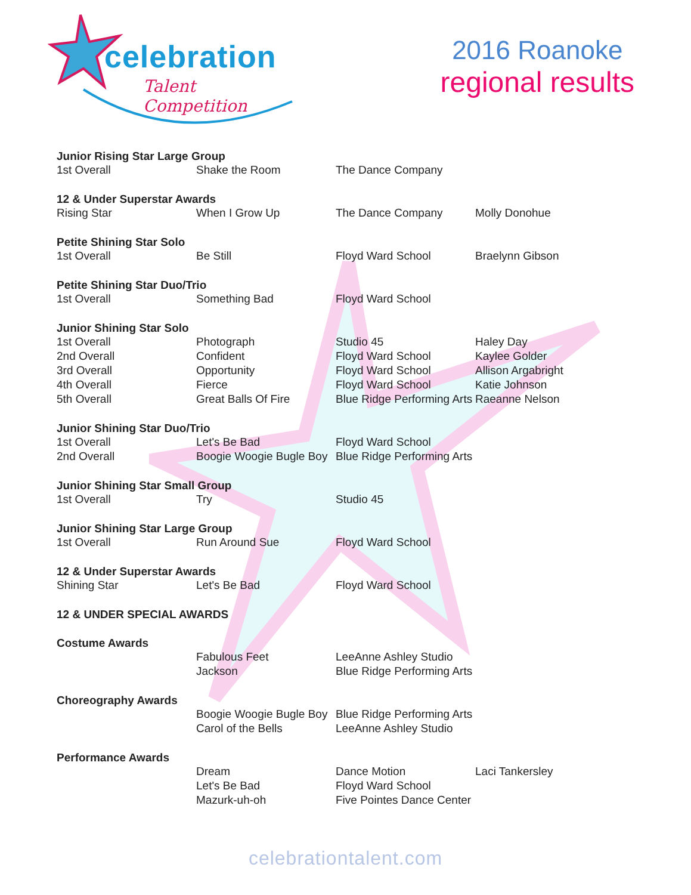celebration
Talent Competition
2016 Roanoke
regional results
| Junior Rising Star Large Group | | | |
| --- | --- | --- | --- |
| 1st Overall | Shake the Room | The Dance Company | |
| 12 & Under Superstar Awards | | | |
| Rising Star | When I Grow Up | The Dance Company | Molly Donohue |
| Petite Shining Star Solo | | | |
| 1st Overall | Be Still | Floyd Ward School | Braelynn Gibson |
| Petite Shining Star Duo/Trio | | | |
| 1st Overall | Something Bad | Floyd Ward School | |
| Junior Shining Star Solo | | | |
| 1st Overall | Photograph | Studio 45 | Haley Day |
| 2nd Overall | Confident | Floyd Ward School | Kaylee Golder |
| 3rd Overall | Opportunity | Floyd Ward School | Allison Argabright |
| 4th Overall | Fierce | Floyd Ward School | Katie Johnson |
| 5th Overall | Great Balls Of Fire | Blue Ridge Performing Arts | Raeanne Nelson |
| Junior Shining Star Duo/Trio | | | |
| 1st Overall | Let's Be Bad | Floyd Ward School | |
| 2nd Overall | Boogie Woogie Bugle Boy | Blue Ridge Performing Arts | |
| Junior Shining Star Small Group | | | |
| 1st Overall | Try | Studio 45 | |
| Junior Shining Star Large Group | | | |
| 1st Overall | Run Around Sue | Floyd Ward School | |
| 12 & Under Superstar Awards | | | |
| Shining Star | Let's Be Bad | Floyd Ward School | |
| 12 & UNDER SPECIAL AWARDS | | | |
| Costume Awards | | | |
| | Fabulous Feet | LeeAnne Ashley Studio | |
| | Jackson | Blue Ridge Performing Arts | |
| Choreography Awards | | | |
| | Boogie Woogie Bugle Boy | Blue Ridge Performing Arts | |
| | Carol of the Bells | LeeAnne Ashley Studio | |
| Performance Awards | | | |
| | Dream | Dance Motion | Laci Tankersley |
| | Let's Be Bad | Floyd Ward School | |
| | Mazurk-uh-oh | Five Pointes Dance Center | |
celebrationtalent.com